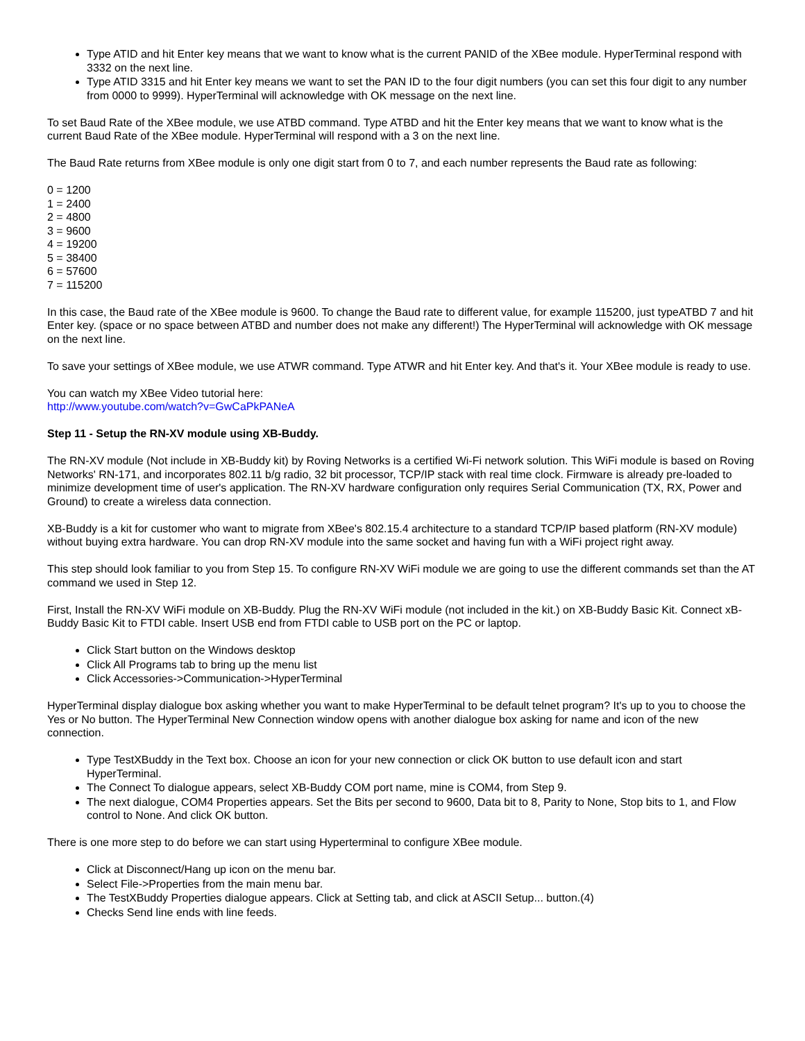Type ATID and hit Enter key means that we want to know what is the current PANID of the XBee module. HyperTerminal respond with 3332 on the next line.
Type ATID 3315 and hit Enter key means we want to set the PAN ID to the four digit numbers (you can set this four digit to any number from 0000 to 9999). HyperTerminal will acknowledge with OK message on the next line.
To set Baud Rate of the XBee module, we use ATBD command. Type ATBD and hit the Enter key means that we want to know what is the current Baud Rate of the XBee module. HyperTerminal will respond with a 3 on the next line.
The Baud Rate returns from XBee module is only one digit start from 0 to 7, and each number represents the Baud rate as following:
0 = 1200
1 = 2400
2 = 4800
3 = 9600
4 = 19200
5 = 38400
6 = 57600
7 = 115200
In this case, the Baud rate of the XBee module is 9600. To change the Baud rate to different value, for example 115200, just typeATBD 7 and hit Enter key. (space or no space between ATBD and number does not make any different!) The HyperTerminal will acknowledge with OK message on the next line.
To save your settings of XBee module, we use ATWR command. Type ATWR and hit Enter key. And that's it. Your XBee module is ready to use.
You can watch my XBee Video tutorial here:
http://www.youtube.com/watch?v=GwCaPkPANeA
Step 11 - Setup the RN-XV module using XB-Buddy.
The RN-XV module (Not include in XB-Buddy kit) by Roving Networks is a certified Wi-Fi network solution. This WiFi module is based on Roving Networks' RN-171, and incorporates 802.11 b/g radio, 32 bit processor, TCP/IP stack with real time clock. Firmware is already pre-loaded to minimize development time of user's application. The RN-XV hardware configuration only requires Serial Communication (TX, RX, Power and Ground) to create a wireless data connection.
XB-Buddy is a kit for customer who want to migrate from XBee's 802.15.4 architecture to a standard TCP/IP based platform (RN-XV module) without buying extra hardware. You can drop RN-XV module into the same socket and having fun with a WiFi project right away.
This step should look familiar to you from Step 15. To configure RN-XV WiFi module we are going to use the different commands set than the AT command we used in Step 12.
First, Install the RN-XV WiFi module on XB-Buddy. Plug the RN-XV WiFi module (not included in the kit.) on XB-Buddy Basic Kit. Connect xB-Buddy Basic Kit to FTDI cable. Insert USB end from FTDI cable to USB port on the PC or laptop.
Click Start button on the Windows desktop
Click All Programs tab to bring up the menu list
Click Accessories->Communication->HyperTerminal
HyperTerminal display dialogue box asking whether you want to make HyperTerminal to be default telnet program? It's up to you to choose the Yes or No button. The HyperTerminal New Connection window opens with another dialogue box asking for name and icon of the new connection.
Type TestXBuddy in the Text box. Choose an icon for your new connection or click OK button to use default icon and start HyperTerminal.
The Connect To dialogue appears, select XB-Buddy COM port name, mine is COM4, from Step 9.
The next dialogue, COM4 Properties appears. Set the Bits per second to 9600, Data bit to 8, Parity to None, Stop bits to 1, and Flow control to None. And click OK button.
There is one more step to do before we can start using Hyperterminal to configure XBee module.
Click at Disconnect/Hang up icon on the menu bar.
Select File->Properties from the main menu bar.
The TestXBuddy Properties dialogue appears. Click at Setting tab, and click at ASCII Setup... button.(4)
Checks Send line ends with line feeds.